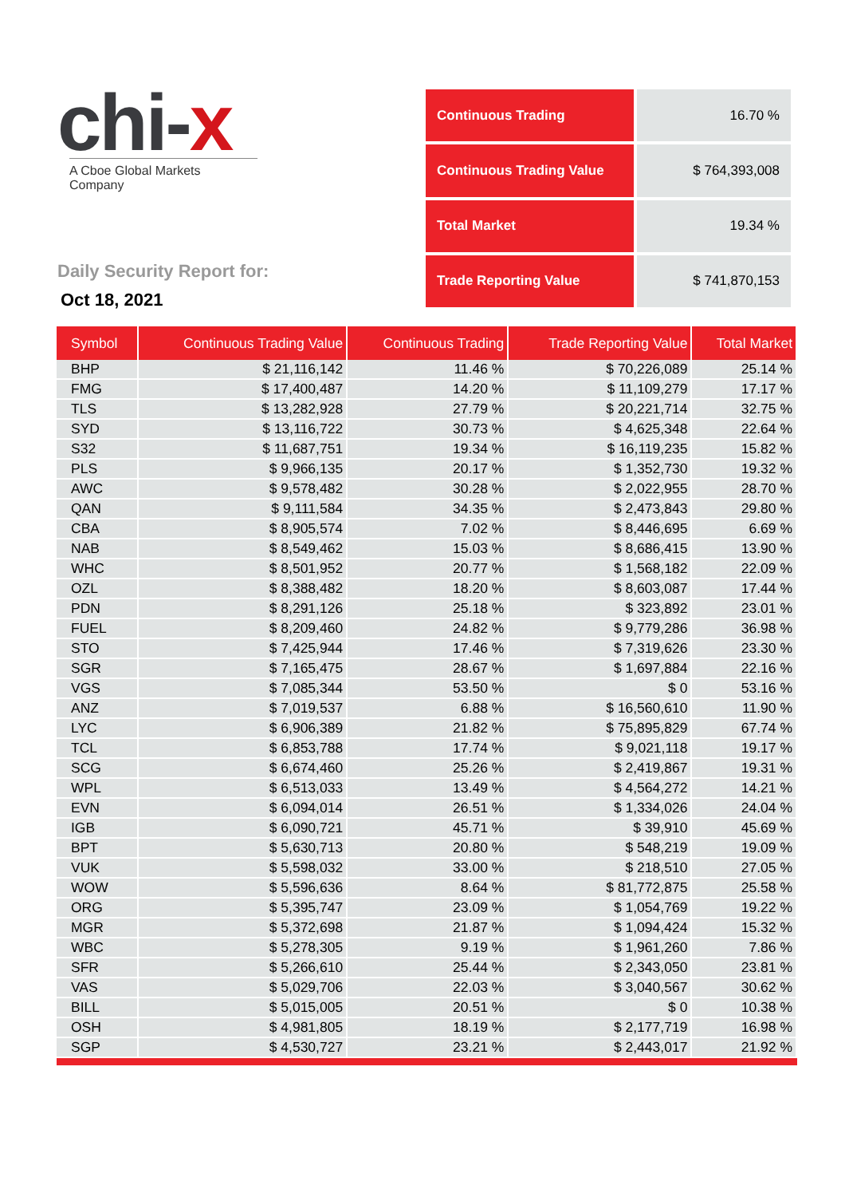chi-x
A Cboe Global Markets Company
Daily Security Report for:
Oct 18, 2021
| Continuous Trading | 16.70 % |
| Continuous Trading Value | $ 764,393,008 |
| Total Market | 19.34 % |
| Trade Reporting Value | $ 741,870,153 |
| Symbol | Continuous Trading Value | Continuous Trading | Trade Reporting Value | Total Market |
| --- | --- | --- | --- | --- |
| BHP | $ 21,116,142 | 11.46 % | $ 70,226,089 | 25.14 % |
| FMG | $ 17,400,487 | 14.20 % | $ 11,109,279 | 17.17 % |
| TLS | $ 13,282,928 | 27.79 % | $ 20,221,714 | 32.75 % |
| SYD | $ 13,116,722 | 30.73 % | $ 4,625,348 | 22.64 % |
| S32 | $ 11,687,751 | 19.34 % | $ 16,119,235 | 15.82 % |
| PLS | $ 9,966,135 | 20.17 % | $ 1,352,730 | 19.32 % |
| AWC | $ 9,578,482 | 30.28 % | $ 2,022,955 | 28.70 % |
| QAN | $ 9,111,584 | 34.35 % | $ 2,473,843 | 29.80 % |
| CBA | $ 8,905,574 | 7.02 % | $ 8,446,695 | 6.69 % |
| NAB | $ 8,549,462 | 15.03 % | $ 8,686,415 | 13.90 % |
| WHC | $ 8,501,952 | 20.77 % | $ 1,568,182 | 22.09 % |
| OZL | $ 8,388,482 | 18.20 % | $ 8,603,087 | 17.44 % |
| PDN | $ 8,291,126 | 25.18 % | $ 323,892 | 23.01 % |
| FUEL | $ 8,209,460 | 24.82 % | $ 9,779,286 | 36.98 % |
| STO | $ 7,425,944 | 17.46 % | $ 7,319,626 | 23.30 % |
| SGR | $ 7,165,475 | 28.67 % | $ 1,697,884 | 22.16 % |
| VGS | $ 7,085,344 | 53.50 % | $ 0 | 53.16 % |
| ANZ | $ 7,019,537 | 6.88 % | $ 16,560,610 | 11.90 % |
| LYC | $ 6,906,389 | 21.82 % | $ 75,895,829 | 67.74 % |
| TCL | $ 6,853,788 | 17.74 % | $ 9,021,118 | 19.17 % |
| SCG | $ 6,674,460 | 25.26 % | $ 2,419,867 | 19.31 % |
| WPL | $ 6,513,033 | 13.49 % | $ 4,564,272 | 14.21 % |
| EVN | $ 6,094,014 | 26.51 % | $ 1,334,026 | 24.04 % |
| IGB | $ 6,090,721 | 45.71 % | $ 39,910 | 45.69 % |
| BPT | $ 5,630,713 | 20.80 % | $ 548,219 | 19.09 % |
| VUK | $ 5,598,032 | 33.00 % | $ 218,510 | 27.05 % |
| WOW | $ 5,596,636 | 8.64 % | $ 81,772,875 | 25.58 % |
| ORG | $ 5,395,747 | 23.09 % | $ 1,054,769 | 19.22 % |
| MGR | $ 5,372,698 | 21.87 % | $ 1,094,424 | 15.32 % |
| WBC | $ 5,278,305 | 9.19 % | $ 1,961,260 | 7.86 % |
| SFR | $ 5,266,610 | 25.44 % | $ 2,343,050 | 23.81 % |
| VAS | $ 5,029,706 | 22.03 % | $ 3,040,567 | 30.62 % |
| BILL | $ 5,015,005 | 20.51 % | $ 0 | 10.38 % |
| OSH | $ 4,981,805 | 18.19 % | $ 2,177,719 | 16.98 % |
| SGP | $ 4,530,727 | 23.21 % | $ 2,443,017 | 21.92 % |